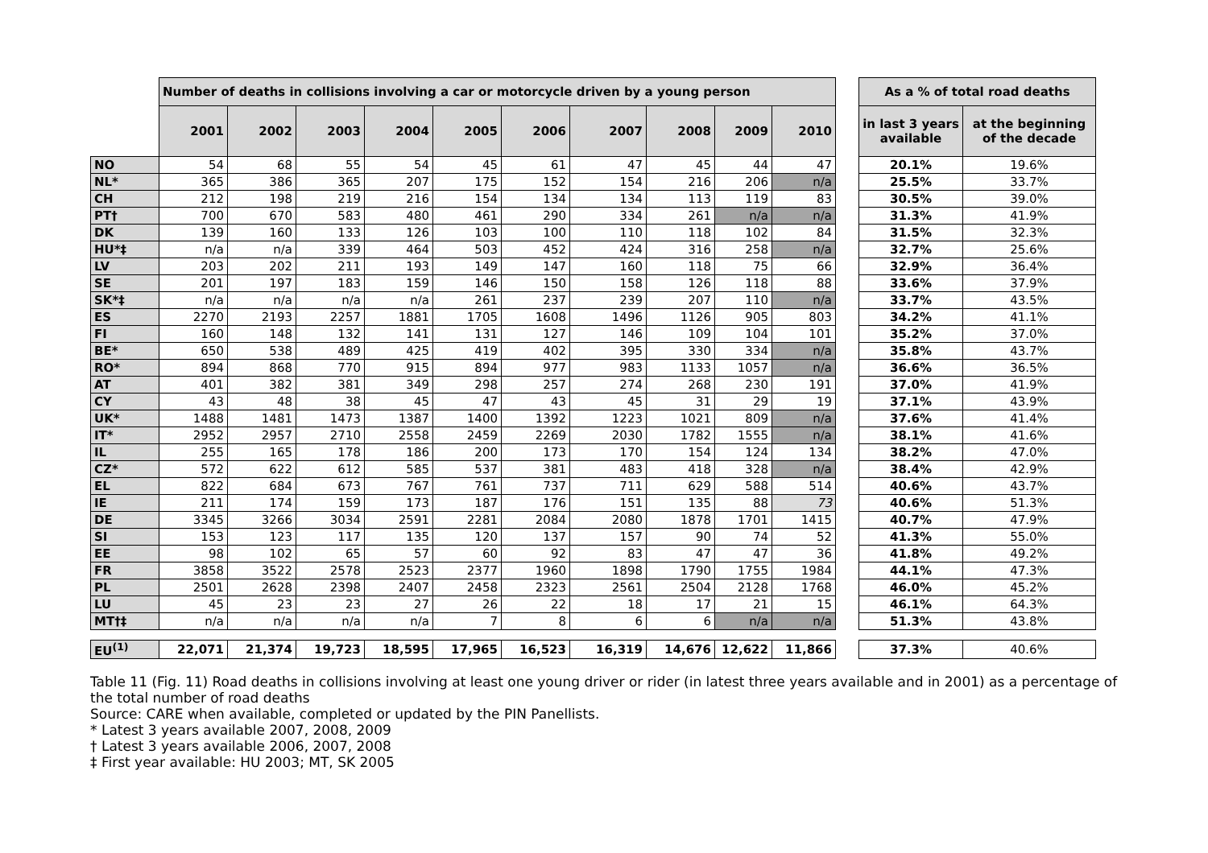| | Number of deaths in collisions involving a car or motorcycle driven by a young person | | | | | | | | | | | As a % of total road deaths | |
| | 2001 | 2002 | 2003 | 2004 | 2005 | 2006 | 2007 | 2008 | 2009 | 2010 | | in last 3 years available | at the beginning of the decade |
| NO | 54 | 68 | 55 | 54 | 45 | 61 | 47 | 45 | 44 | 47 | | 20.1% | 19.6% |
| NL* | 365 | 386 | 365 | 207 | 175 | 152 | 154 | 216 | 206 | n/a | | 25.5% | 33.7% |
| CH | 212 | 198 | 219 | 216 | 154 | 134 | 134 | 113 | 119 | 83 | | 30.5% | 39.0% |
| PT† | 700 | 670 | 583 | 480 | 461 | 290 | 334 | 261 | n/a | n/a | | 31.3% | 41.9% |
| DK | 139 | 160 | 133 | 126 | 103 | 100 | 110 | 118 | 102 | 84 | | 31.5% | 32.3% |
| HU*‡ | n/a | n/a | 339 | 464 | 503 | 452 | 424 | 316 | 258 | n/a | | 32.7% | 25.6% |
| LV | 203 | 202 | 211 | 193 | 149 | 147 | 160 | 118 | 75 | 66 | | 32.9% | 36.4% |
| SE | 201 | 197 | 183 | 159 | 146 | 150 | 158 | 126 | 118 | 88 | | 33.6% | 37.9% |
| SK*‡ | n/a | n/a | n/a | n/a | 261 | 237 | 239 | 207 | 110 | n/a | | 33.7% | 43.5% |
| ES | 2270 | 2193 | 2257 | 1881 | 1705 | 1608 | 1496 | 1126 | 905 | 803 | | 34.2% | 41.1% |
| FI | 160 | 148 | 132 | 141 | 131 | 127 | 146 | 109 | 104 | 101 | | 35.2% | 37.0% |
| BE* | 650 | 538 | 489 | 425 | 419 | 402 | 395 | 330 | 334 | n/a | | 35.8% | 43.7% |
| RO* | 894 | 868 | 770 | 915 | 894 | 977 | 983 | 1133 | 1057 | n/a | | 36.6% | 36.5% |
| AT | 401 | 382 | 381 | 349 | 298 | 257 | 274 | 268 | 230 | 191 | | 37.0% | 41.9% |
| CY | 43 | 48 | 38 | 45 | 47 | 43 | 45 | 31 | 29 | 19 | | 37.1% | 43.9% |
| UK* | 1488 | 1481 | 1473 | 1387 | 1400 | 1392 | 1223 | 1021 | 809 | n/a | | 37.6% | 41.4% |
| IT* | 2952 | 2957 | 2710 | 2558 | 2459 | 2269 | 2030 | 1782 | 1555 | n/a | | 38.1% | 41.6% |
| IL | 255 | 165 | 178 | 186 | 200 | 173 | 170 | 154 | 124 | 134 | | 38.2% | 47.0% |
| CZ* | 572 | 622 | 612 | 585 | 537 | 381 | 483 | 418 | 328 | n/a | | 38.4% | 42.9% |
| EL | 822 | 684 | 673 | 767 | 761 | 737 | 711 | 629 | 588 | 514 | | 40.6% | 43.7% |
| IE | 211 | 174 | 159 | 173 | 187 | 176 | 151 | 135 | 88 | 73 | | 40.6% | 51.3% |
| DE | 3345 | 3266 | 3034 | 2591 | 2281 | 2084 | 2080 | 1878 | 1701 | 1415 | | 40.7% | 47.9% |
| SI | 153 | 123 | 117 | 135 | 120 | 137 | 157 | 90 | 74 | 52 | | 41.3% | 55.0% |
| EE | 98 | 102 | 65 | 57 | 60 | 92 | 83 | 47 | 47 | 36 | | 41.8% | 49.2% |
| FR | 3858 | 3522 | 2578 | 2523 | 2377 | 1960 | 1898 | 1790 | 1755 | 1984 | | 44.1% | 47.3% |
| PL | 2501 | 2628 | 2398 | 2407 | 2458 | 2323 | 2561 | 2504 | 2128 | 1768 | | 46.0% | 45.2% |
| LU | 45 | 23 | 23 | 27 | 26 | 22 | 18 | 17 | 21 | 15 | | 46.1% | 64.3% |
| MT†‡ | n/a | n/a | n/a | n/a | 7 | 8 | 6 | 6 | n/a | n/a | | 51.3% | 43.8% |
| EU<sup>(1)</sup> | 22,071 | 21,374 | 19,723 | 18,595 | 17,965 | 16,523 | 16,319 | 14,676 | 12,622 | 11,866 | | 37.3% | 40.6% |
Table 11 (Fig. 11) Road deaths in collisions involving at least one young driver or rider (in latest three years available and in 2001) as a percentage of the total number of road deaths
Source: CARE when available, completed or updated by the PIN Panellists.
* Latest 3 years available 2007, 2008, 2009
† Latest 3 years available 2006, 2007, 2008
‡ First year available: HU 2003; MT, SK 2005